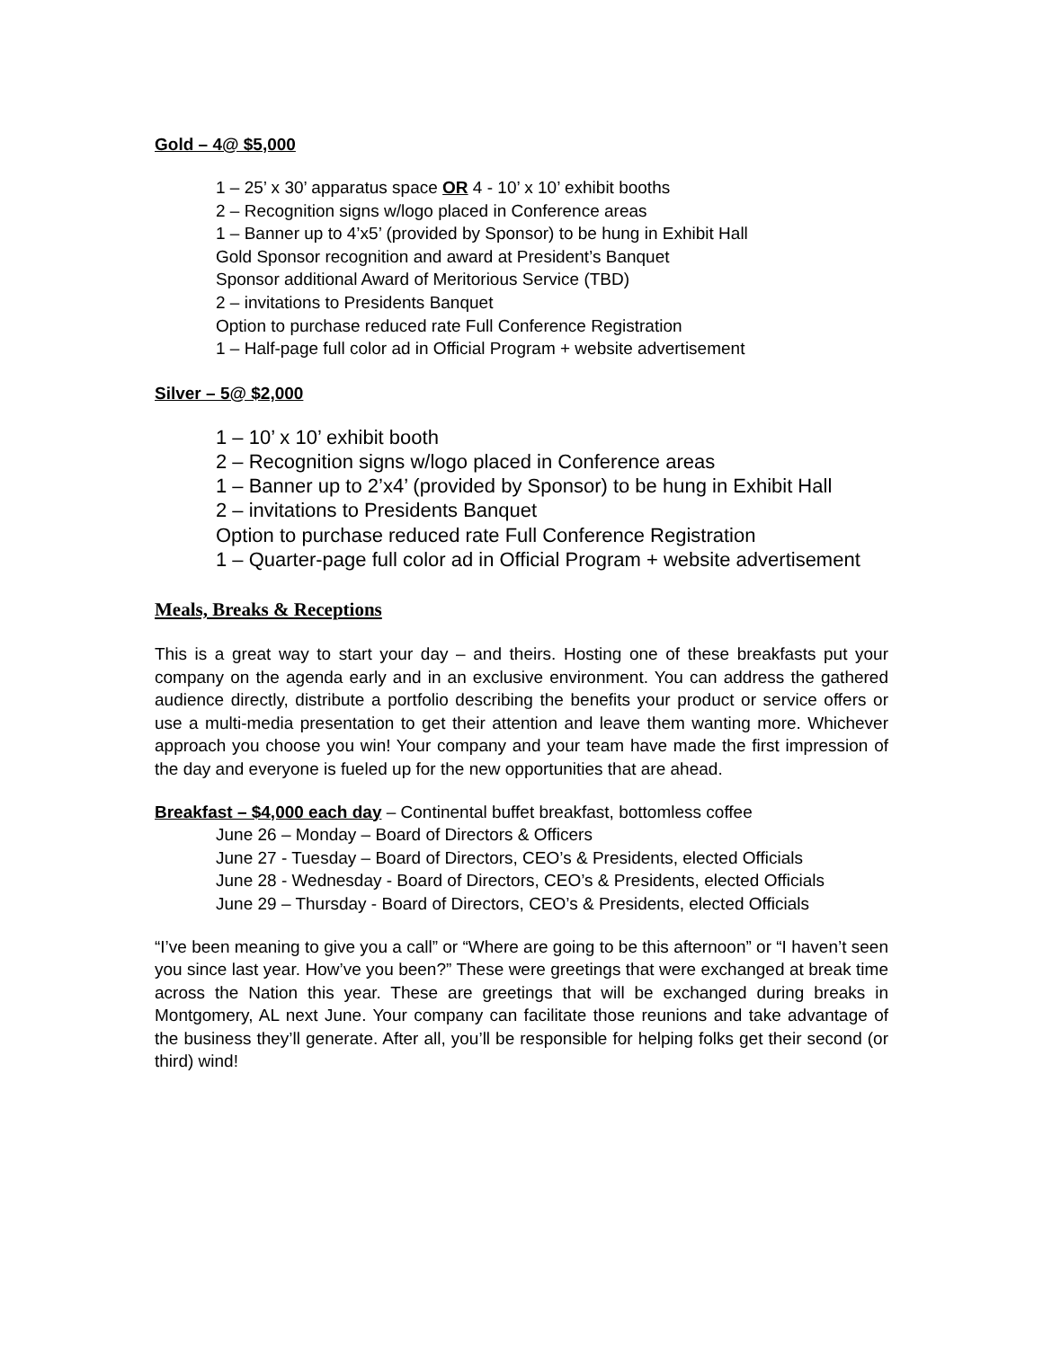Gold – 4@ $5,000
1 – 25’ x 30’ apparatus space OR 4 - 10’ x 10’ exhibit booths
2 – Recognition signs w/logo placed in Conference areas
1 – Banner up to 4’x5’ (provided by Sponsor) to be hung in Exhibit Hall
Gold Sponsor recognition and award at President’s Banquet
Sponsor additional Award of Meritorious Service (TBD)
2 – invitations to Presidents Banquet
Option to purchase reduced rate Full Conference Registration
1 – Half-page full color ad in Official Program + website advertisement
Silver – 5@ $2,000
1 – 10’ x 10’ exhibit booth
2 – Recognition signs w/logo placed in Conference areas
1 – Banner up to 2’x4’ (provided by Sponsor) to be hung in Exhibit Hall
2 – invitations to Presidents Banquet
Option to purchase reduced rate Full Conference Registration
1 – Quarter-page full color ad in Official Program + website advertisement
Meals, Breaks & Receptions
This is a great way to start your day – and theirs. Hosting one of these breakfasts put your company on the agenda early and in an exclusive environment. You can address the gathered audience directly, distribute a portfolio describing the benefits your product or service offers or use a multi-media presentation to get their attention and leave them wanting more. Whichever approach you choose you win! Your company and your team have made the first impression of the day and everyone is fueled up for the new opportunities that are ahead.
Breakfast – $4,000 each day – Continental buffet breakfast, bottomless coffee
June 26 – Monday – Board of Directors & Officers
June 27 - Tuesday – Board of Directors, CEO’s & Presidents, elected Officials
June 28 - Wednesday - Board of Directors, CEO’s & Presidents, elected Officials
June 29 – Thursday - Board of Directors, CEO’s & Presidents, elected Officials
“I’ve been meaning to give you a call” or “Where are going to be this afternoon” or “I haven’t seen you since last year. How’ve you been?” These were greetings that were exchanged at break time across the Nation this year. These are greetings that will be exchanged during breaks in Montgomery, AL next June. Your company can facilitate those reunions and take advantage of the business they’ll generate. After all, you’ll be responsible for helping folks get their second (or third) wind!